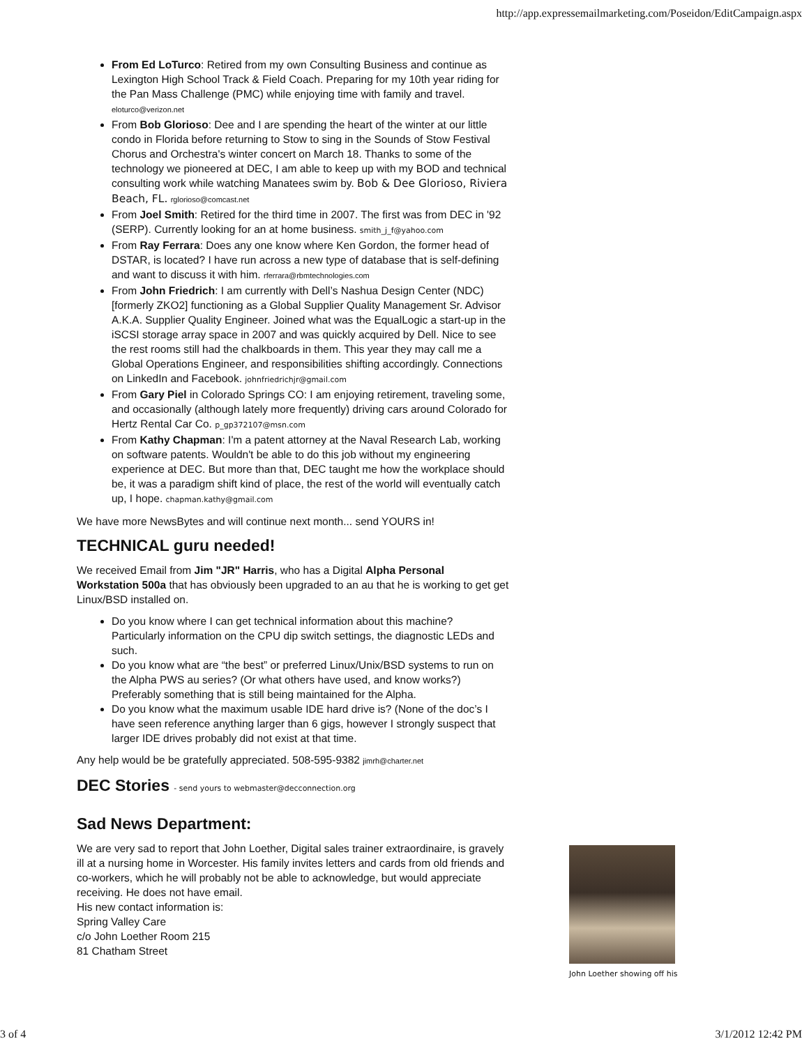http://app.expressemailmarketing.com/Poseidon/EditCampaign.aspx
From Ed LoTurco: Retired from my own Consulting Business and continue as Lexington High School Track & Field Coach. Preparing for my 10th year riding for the Pan Mass Challenge (PMC) while enjoying time with family and travel. eloturco@verizon.net
From Bob Glorioso: Dee and I are spending the heart of the winter at our little condo in Florida before returning to Stow to sing in the Sounds of Stow Festival Chorus and Orchestra's winter concert on March 18. Thanks to some of the technology we pioneered at DEC, I am able to keep up with my BOD and technical consulting work while watching Manatees swim by. Bob & Dee Glorioso, Riviera Beach, FL. rglorioso@comcast.net
From Joel Smith: Retired for the third time in 2007. The first was from DEC in '92 (SERP). Currently looking for an at home business. smith_j_f@yahoo.com
From Ray Ferrara: Does any one know where Ken Gordon, the former head of DSTAR, is located? I have run across a new type of database that is self-defining and want to discuss it with him. rferrara@rbmtechnologies.com
From John Friedrich: I am currently with Dell’s Nashua Design Center (NDC) [formerly ZKO2] functioning as a Global Supplier Quality Management Sr. Advisor A.K.A. Supplier Quality Engineer. Joined what was the EqualLogic a start-up in the iSCSI storage array space in 2007 and was quickly acquired by Dell. Nice to see the rest rooms still had the chalkboards in them. This year they may call me a Global Operations Engineer, and responsibilities shifting accordingly. Connections on LinkedIn and Facebook. johnfriedrichjr@gmail.com
From Gary Piel in Colorado Springs CO: I am enjoying retirement, traveling some, and occasionally (although lately more frequently) driving cars around Colorado for Hertz Rental Car Co. p_gp372107@msn.com
From Kathy Chapman: I'm a patent attorney at the Naval Research Lab, working on software patents. Wouldn't be able to do this job without my engineering experience at DEC. But more than that, DEC taught me how the workplace should be, it was a paradigm shift kind of place, the rest of the world will eventually catch up, I hope. chapman.kathy@gmail.com
We have more NewsBytes and will continue next month... send YOURS in!
TECHNICAL guru needed!
We received Email from Jim "JR" Harris, who has a Digital Alpha Personal Workstation 500a that has obviously been upgraded to an au that he is working to get get Linux/BSD installed on.
Do you know where I can get technical information about this machine? Particularly information on the CPU dip switch settings, the diagnostic LEDs and such.
Do you know what are “the best” or preferred Linux/Unix/BSD systems to run on the Alpha PWS au series? (Or what others have used, and know works?) Preferably something that is still being maintained for the Alpha.
Do you know what the maximum usable IDE hard drive is? (None of the doc’s I have seen reference anything larger than 6 gigs, however I strongly suspect that larger IDE drives probably did not exist at that time.
Any help would be be gratefully appreciated. 508-595-9382 jimrh@charter.net
DEC Stories - send yours to webmaster@decconnection.org
Sad News Department:
We are very sad to report that John Loether, Digital sales trainer extraordinaire, is gravely ill at a nursing home in Worcester. His family invites letters and cards from old friends and co-workers, which he will probably not be able to acknowledge, but would appreciate receiving. He does not have email.
His new contact information is:
Spring Valley Care
c/o John Loether Room 215
81 Chatham Street
John Loether showing off his
3 of 4 3/1/2012 12:42 PM